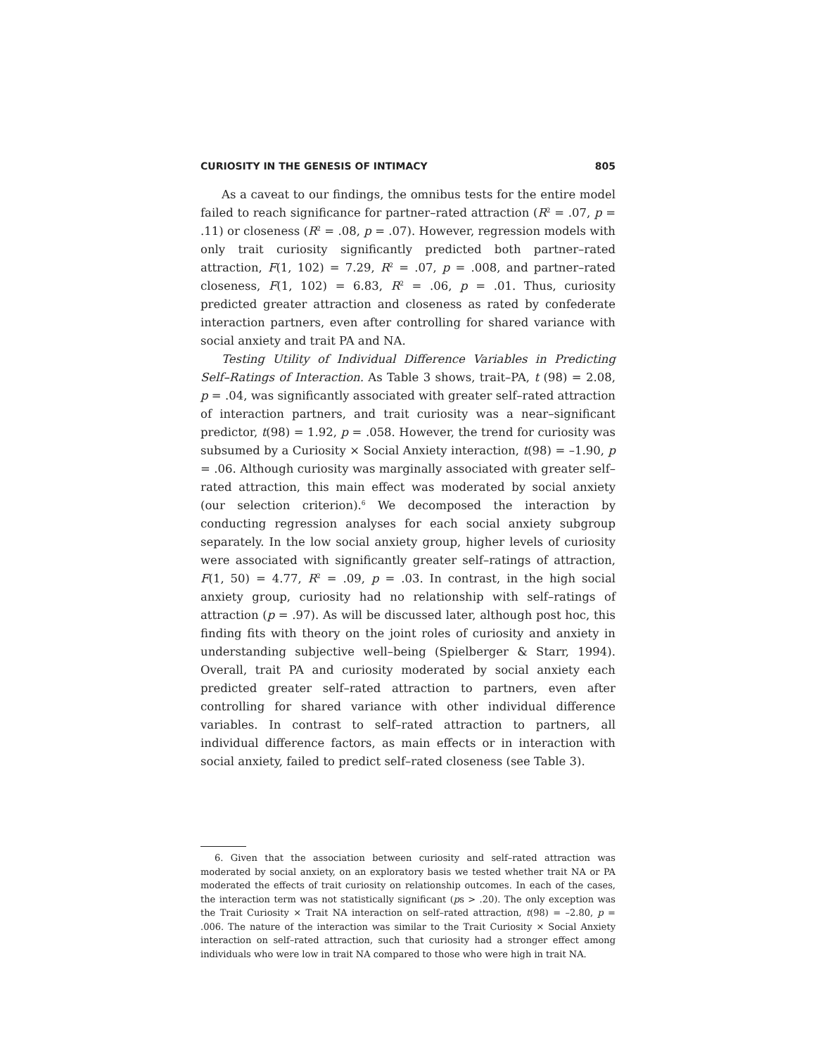CURIOSITY IN THE GENESIS OF INTIMACY 805
As a caveat to our findings, the omnibus tests for the entire model failed to reach significance for partner–rated attraction (R<sup>2</sup> = .07, p = .11) or closeness (R<sup>2</sup> = .08, p = .07). However, regression models with only trait curiosity significantly predicted both partner–rated attraction, F(1, 102) = 7.29, R<sup>2</sup> = .07, p = .008, and partner–rated closeness, F(1, 102) = 6.83, R<sup>2</sup> = .06, p = .01. Thus, curiosity predicted greater attraction and closeness as rated by confederate interaction partners, even after controlling for shared variance with social anxiety and trait PA and NA.
Testing Utility of Individual Difference Variables in Predicting Self–Ratings of Interaction. As Table 3 shows, trait–PA, t (98) = 2.08, p = .04, was significantly associated with greater self–rated attraction of interaction partners, and trait curiosity was a near–significant predictor, t(98) = 1.92, p = .058. However, the trend for curiosity was subsumed by a Curiosity × Social Anxiety interaction, t(98) = –1.90, p = .06. Although curiosity was marginally associated with greater self–rated attraction, this main effect was moderated by social anxiety (our selection criterion).<sup>6</sup> We decomposed the interaction by conducting regression analyses for each social anxiety subgroup separately. In the low social anxiety group, higher levels of curiosity were associated with significantly greater self–ratings of attraction, F(1, 50) = 4.77, R<sup>2</sup> = .09, p = .03. In contrast, in the high social anxiety group, curiosity had no relationship with self–ratings of attraction (p = .97). As will be discussed later, although post hoc, this finding fits with theory on the joint roles of curiosity and anxiety in understanding subjective well–being (Spielberger & Starr, 1994). Overall, trait PA and curiosity moderated by social anxiety each predicted greater self–rated attraction to partners, even after controlling for shared variance with other individual difference variables. In contrast to self–rated attraction to partners, all individual difference factors, as main effects or in interaction with social anxiety, failed to predict self–rated closeness (see Table 3).
6. Given that the association between curiosity and self–rated attraction was moderated by social anxiety, on an exploratory basis we tested whether trait NA or PA moderated the effects of trait curiosity on relationship outcomes. In each of the cases, the interaction term was not statistically significant (ps > .20). The only exception was the Trait Curiosity × Trait NA interaction on self–rated attraction, t(98) = –2.80, p = .006. The nature of the interaction was similar to the Trait Curiosity × Social Anxiety interaction on self–rated attraction, such that curiosity had a stronger effect among individuals who were low in trait NA compared to those who were high in trait NA.